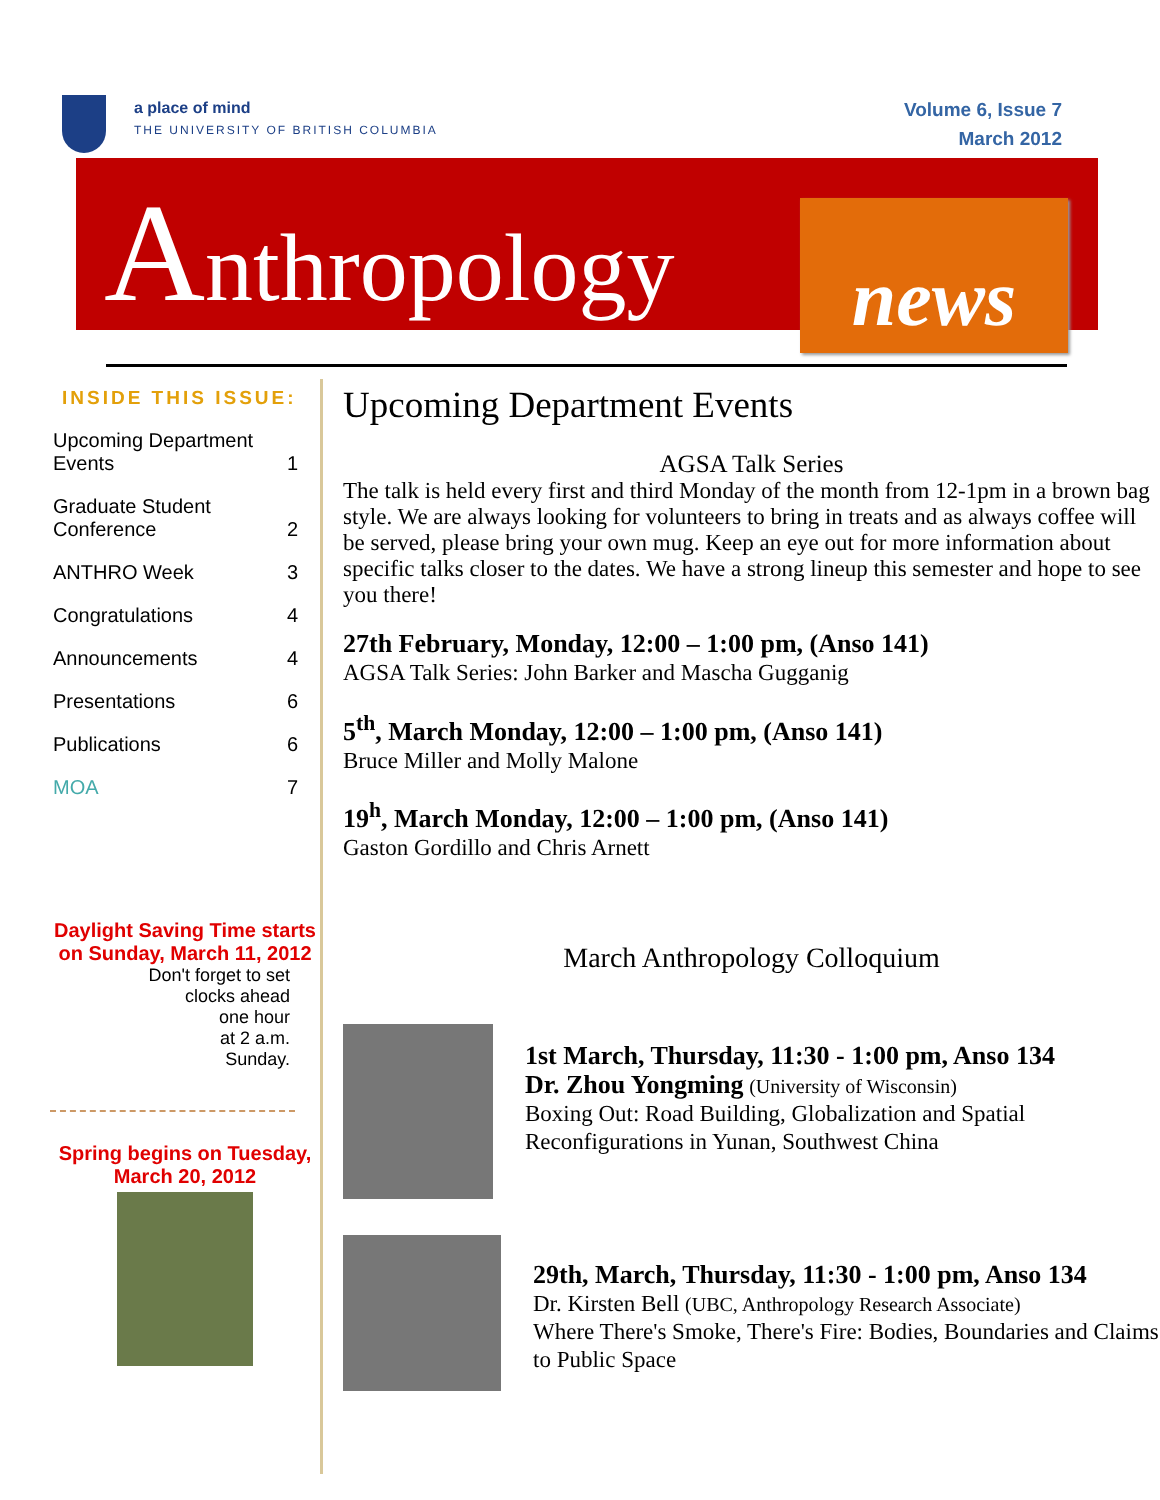a place of mind
THE UNIVERSITY OF BRITISH COLUMBIA
Volume 6, Issue 7
March 2012
Anthropology news
INSIDE THIS ISSUE:
Upcoming Department
Events
1
Graduate Student
Conference
2
ANTHRO Week 3
Congratulations 4
Announcements 4
Presentations 6
Publications 6
MOA 7
Daylight Saving Time starts on Sunday, March 11, 2012
Don't forget to set
clocks ahead
one hour
at 2 a.m.
Sunday.
Spring begins on Tuesday, March 20, 2012
Upcoming Department Events
AGSA Talk Series
The talk is held every first and third Monday of the month from 12-1pm in a brown bag style. We are always looking for volunteers to bring in treats and as always coffee will be served, please bring your own mug. Keep an eye out for more information about specific talks closer to the dates. We have a strong lineup this semester and hope to see you there!
27th February, Monday, 12:00 – 1:00 pm, (Anso 141)
AGSA Talk Series: John Barker and Mascha Gugganig
5<sup>th</sup>, March Monday, 12:00 – 1:00 pm, (Anso 141)
Bruce Miller and Molly Malone
19<sup>h</sup>, March Monday, 12:00 – 1:00 pm, (Anso 141)
Gaston Gordillo and Chris Arnett
March Anthropology Colloquium
1st March, Thursday, 11:30 - 1:00 pm, Anso 134
Dr. Zhou Yongming (University of Wisconsin)
Boxing Out: Road Building, Globalization and Spatial Reconfigurations in Yunan, Southwest China
29th, March, Thursday, 11:30 - 1:00 pm, Anso 134
Dr. Kirsten Bell (UBC, Anthropology Research Associate)
Where There's Smoke, There's Fire: Bodies, Boundaries and Claims to Public Space